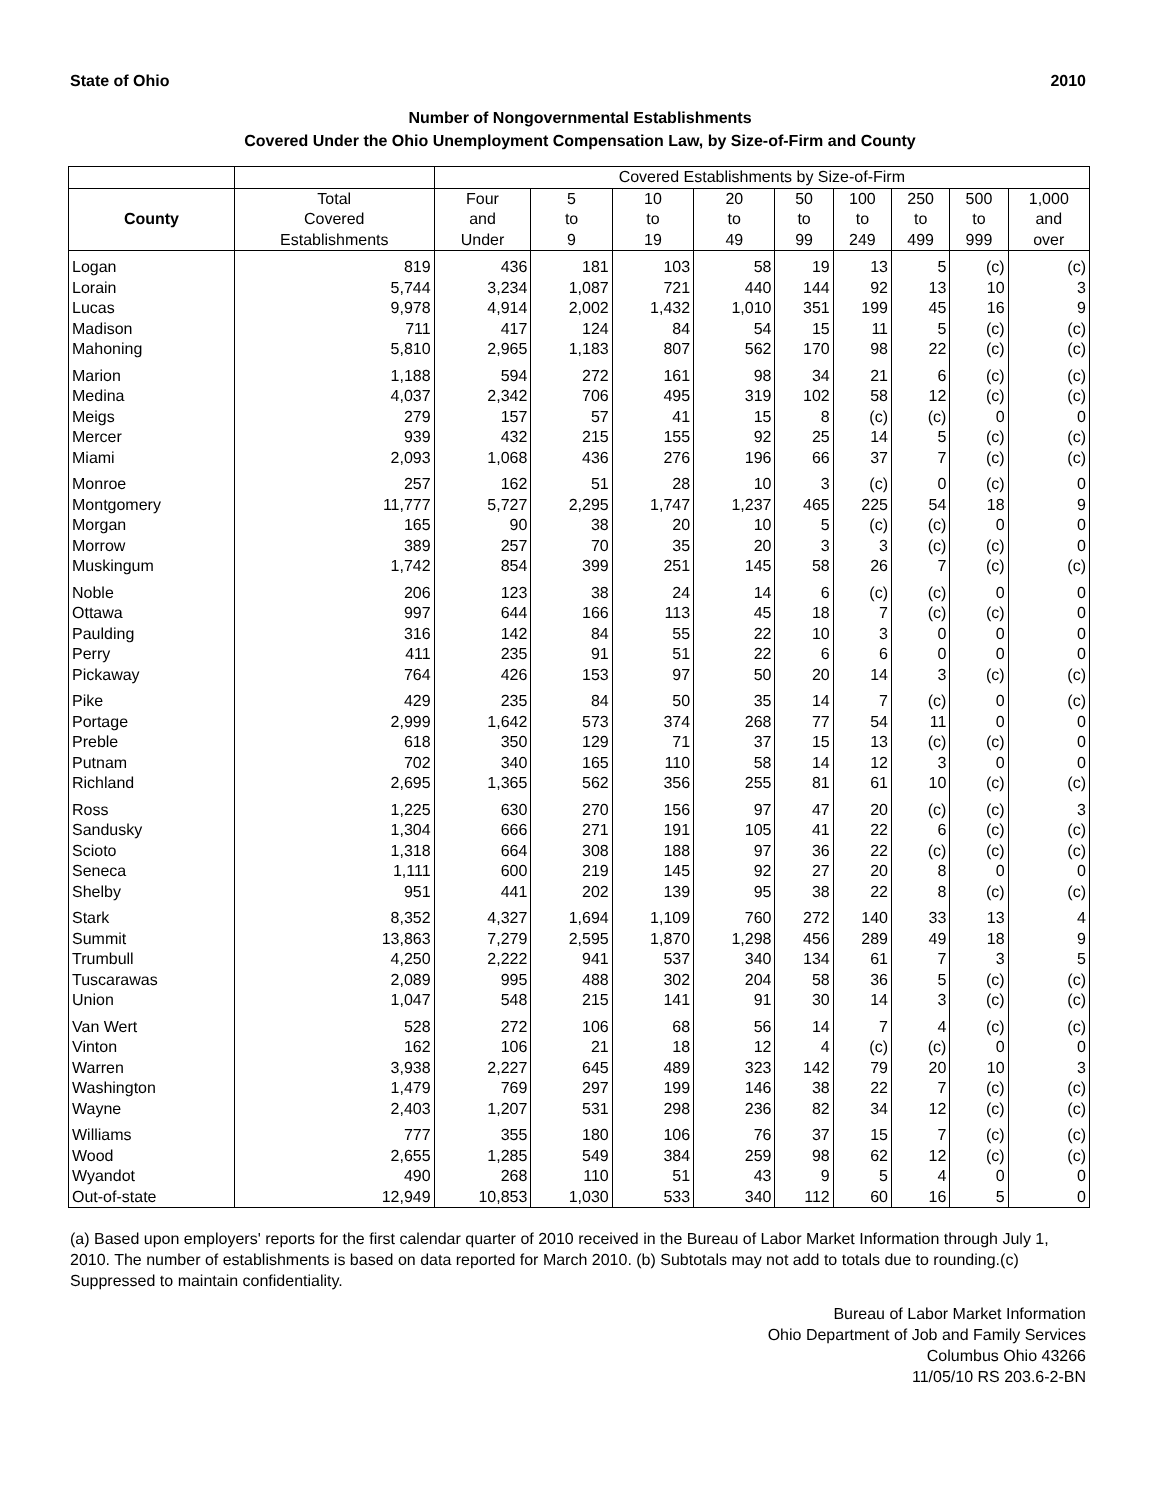State of Ohio 2010
Number of Nongovernmental Establishments
Covered Under the Ohio Unemployment Compensation Law, by Size-of-Firm and County
| | | Covered Establishments by Size-of-Firm | | | | | | | | |
| --- | --- | --- | --- | --- | --- | --- | --- | --- | --- | --- |
| County | Total Covered Establishments | Four and Under | 5 to 9 | 10 to 19 | 20 to 49 | 50 to 99 | 100 to 249 | 250 to 499 | 500 to 999 | 1,000 and over |
| Logan | 819 | 436 | 181 | 103 | 58 | 19 | 13 | 5 | (c) | (c) |
| Lorain | 5,744 | 3,234 | 1,087 | 721 | 440 | 144 | 92 | 13 | 10 | 3 |
| Lucas | 9,978 | 4,914 | 2,002 | 1,432 | 1,010 | 351 | 199 | 45 | 16 | 9 |
| Madison | 711 | 417 | 124 | 84 | 54 | 15 | 11 | 5 | (c) | (c) |
| Mahoning | 5,810 | 2,965 | 1,183 | 807 | 562 | 170 | 98 | 22 | (c) | (c) |
| Marion | 1,188 | 594 | 272 | 161 | 98 | 34 | 21 | 6 | (c) | (c) |
| Medina | 4,037 | 2,342 | 706 | 495 | 319 | 102 | 58 | 12 | (c) | (c) |
| Meigs | 279 | 157 | 57 | 41 | 15 | 8 | (c) | (c) | 0 | 0 |
| Mercer | 939 | 432 | 215 | 155 | 92 | 25 | 14 | 5 | (c) | (c) |
| Miami | 2,093 | 1,068 | 436 | 276 | 196 | 66 | 37 | 7 | (c) | (c) |
| Monroe | 257 | 162 | 51 | 28 | 10 | 3 | (c) | 0 | (c) | 0 |
| Montgomery | 11,777 | 5,727 | 2,295 | 1,747 | 1,237 | 465 | 225 | 54 | 18 | 9 |
| Morgan | 165 | 90 | 38 | 20 | 10 | 5 | (c) | (c) | 0 | 0 |
| Morrow | 389 | 257 | 70 | 35 | 20 | 3 | 3 | (c) | (c) | 0 |
| Muskingum | 1,742 | 854 | 399 | 251 | 145 | 58 | 26 | 7 | (c) | (c) |
| Noble | 206 | 123 | 38 | 24 | 14 | 6 | (c) | (c) | 0 | 0 |
| Ottawa | 997 | 644 | 166 | 113 | 45 | 18 | 7 | (c) | (c) | 0 |
| Paulding | 316 | 142 | 84 | 55 | 22 | 10 | 3 | 0 | 0 | 0 |
| Perry | 411 | 235 | 91 | 51 | 22 | 6 | 6 | 0 | 0 | 0 |
| Pickaway | 764 | 426 | 153 | 97 | 50 | 20 | 14 | 3 | (c) | (c) |
| Pike | 429 | 235 | 84 | 50 | 35 | 14 | 7 | (c) | 0 | (c) |
| Portage | 2,999 | 1,642 | 573 | 374 | 268 | 77 | 54 | 11 | 0 | 0 |
| Preble | 618 | 350 | 129 | 71 | 37 | 15 | 13 | (c) | (c) | 0 |
| Putnam | 702 | 340 | 165 | 110 | 58 | 14 | 12 | 3 | 0 | 0 |
| Richland | 2,695 | 1,365 | 562 | 356 | 255 | 81 | 61 | 10 | (c) | (c) |
| Ross | 1,225 | 630 | 270 | 156 | 97 | 47 | 20 | (c) | (c) | 3 |
| Sandusky | 1,304 | 666 | 271 | 191 | 105 | 41 | 22 | 6 | (c) | (c) |
| Scioto | 1,318 | 664 | 308 | 188 | 97 | 36 | 22 | (c) | (c) | (c) |
| Seneca | 1,111 | 600 | 219 | 145 | 92 | 27 | 20 | 8 | 0 | 0 |
| Shelby | 951 | 441 | 202 | 139 | 95 | 38 | 22 | 8 | (c) | (c) |
| Stark | 8,352 | 4,327 | 1,694 | 1,109 | 760 | 272 | 140 | 33 | 13 | 4 |
| Summit | 13,863 | 7,279 | 2,595 | 1,870 | 1,298 | 456 | 289 | 49 | 18 | 9 |
| Trumbull | 4,250 | 2,222 | 941 | 537 | 340 | 134 | 61 | 7 | 3 | 5 |
| Tuscarawas | 2,089 | 995 | 488 | 302 | 204 | 58 | 36 | 5 | (c) | (c) |
| Union | 1,047 | 548 | 215 | 141 | 91 | 30 | 14 | 3 | (c) | (c) |
| Van Wert | 528 | 272 | 106 | 68 | 56 | 14 | 7 | 4 | (c) | (c) |
| Vinton | 162 | 106 | 21 | 18 | 12 | 4 | (c) | (c) | 0 | 0 |
| Warren | 3,938 | 2,227 | 645 | 489 | 323 | 142 | 79 | 20 | 10 | 3 |
| Washington | 1,479 | 769 | 297 | 199 | 146 | 38 | 22 | 7 | (c) | (c) |
| Wayne | 2,403 | 1,207 | 531 | 298 | 236 | 82 | 34 | 12 | (c) | (c) |
| Williams | 777 | 355 | 180 | 106 | 76 | 37 | 15 | 7 | (c) | (c) |
| Wood | 2,655 | 1,285 | 549 | 384 | 259 | 98 | 62 | 12 | (c) | (c) |
| Wyandot | 490 | 268 | 110 | 51 | 43 | 9 | 5 | 4 | 0 | 0 |
| Out-of-state | 12,949 | 10,853 | 1,030 | 533 | 340 | 112 | 60 | 16 | 5 | 0 |
(a) Based upon employers' reports for the first calendar quarter of 2010 received in the Bureau of Labor Market Information through July 1, 2010. The number of establishments is based on data reported for March 2010. (b) Subtotals may not add to totals due to rounding.(c) Suppressed to maintain confidentiality.
Bureau of Labor Market Information
Ohio Department of Job and Family Services
Columbus Ohio 43266
11/05/10 RS 203.6-2-BN